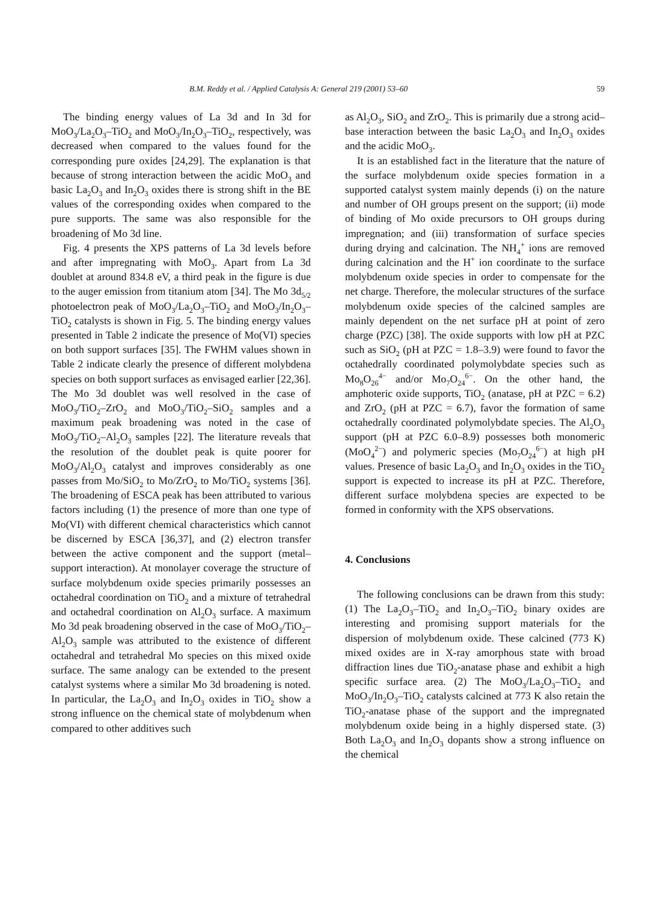B.M. Reddy et al. / Applied Catalysis A: General 219 (2001) 53–60 59
The binding energy values of La 3d and In 3d for MoO<sub>3</sub>/La<sub>2</sub>O<sub>3</sub>–TiO<sub>2</sub> and MoO<sub>3</sub>/In<sub>2</sub>O<sub>3</sub>–TiO<sub>2</sub>, respectively, was decreased when compared to the values found for the corresponding pure oxides [24,29]. The explanation is that because of strong interaction between the acidic MoO<sub>3</sub> and basic La<sub>2</sub>O<sub>3</sub> and In<sub>2</sub>O<sub>3</sub> oxides there is strong shift in the BE values of the corresponding oxides when compared to the pure supports. The same was also responsible for the broadening of Mo 3d line.
Fig. 4 presents the XPS patterns of La 3d levels before and after impregnating with MoO<sub>3</sub>. Apart from La 3d doublet at around 834.8 eV, a third peak in the figure is due to the auger emission from titanium atom [34]. The Mo 3d<sub>5/2</sub> photoelectron peak of MoO<sub>3</sub>/La<sub>2</sub>O<sub>3</sub>–TiO<sub>2</sub> and MoO<sub>3</sub>/In<sub>2</sub>O<sub>3</sub>–TiO<sub>2</sub> catalysts is shown in Fig. 5. The binding energy values presented in Table 2 indicate the presence of Mo(VI) species on both support surfaces [35]. The FWHM values shown in Table 2 indicate clearly the presence of different molybdena species on both support surfaces as envisaged earlier [22,36]. The Mo 3d doublet was well resolved in the case of MoO<sub>3</sub>/TiO<sub>2</sub>–ZrO<sub>2</sub> and MoO<sub>3</sub>/TiO<sub>2</sub>–SiO<sub>2</sub> samples and a maximum peak broadening was noted in the case of MoO<sub>3</sub>/TiO<sub>2</sub>–Al<sub>2</sub>O<sub>3</sub> samples [22]. The literature reveals that the resolution of the doublet peak is quite poorer for MoO<sub>3</sub>/Al<sub>2</sub>O<sub>3</sub> catalyst and improves considerably as one passes from Mo/SiO<sub>2</sub> to Mo/ZrO<sub>2</sub> to Mo/TiO<sub>2</sub> systems [36]. The broadening of ESCA peak has been attributed to various factors including (1) the presence of more than one type of Mo(VI) with different chemical characteristics which cannot be discerned by ESCA [36,37], and (2) electron transfer between the active component and the support (metal–support interaction). At monolayer coverage the structure of surface molybdenum oxide species primarily possesses an octahedral coordination on TiO<sub>2</sub> and a mixture of tetrahedral and octahedral coordination on Al<sub>2</sub>O<sub>3</sub> surface. A maximum Mo 3d peak broadening observed in the case of MoO<sub>3</sub>/TiO<sub>2</sub>–Al<sub>2</sub>O<sub>3</sub> sample was attributed to the existence of different octahedral and tetrahedral Mo species on this mixed oxide surface. The same analogy can be extended to the present catalyst systems where a similar Mo 3d broadening is noted. In particular, the La<sub>2</sub>O<sub>3</sub> and In<sub>2</sub>O<sub>3</sub> oxides in TiO<sub>2</sub> show a strong influence on the chemical state of molybdenum when compared to other additives such
as Al<sub>2</sub>O<sub>3</sub>, SiO<sub>2</sub> and ZrO<sub>2</sub>. This is primarily due a strong acid–base interaction between the basic La<sub>2</sub>O<sub>3</sub> and In<sub>2</sub>O<sub>3</sub> oxides and the acidic MoO<sub>3</sub>.
It is an established fact in the literature that the nature of the surface molybdenum oxide species formation in a supported catalyst system mainly depends (i) on the nature and number of OH groups present on the support; (ii) mode of binding of Mo oxide precursors to OH groups during impregnation; and (iii) transformation of surface species during drying and calcination. The NH<sub>4</sub><sup>+</sup> ions are removed during calcination and the H<sup>+</sup> ion coordinate to the surface molybdenum oxide species in order to compensate for the net charge. Therefore, the molecular structures of the surface molybdenum oxide species of the calcined samples are mainly dependent on the net surface pH at point of zero charge (PZC) [38]. The oxide supports with low pH at PZC such as SiO<sub>2</sub> (pH at PZC = 1.8–3.9) were found to favor the octahedrally coordinated polymolybdate species such as Mo<sub>8</sub>O<sub>26</sub><sup>4−</sup> and/or Mo<sub>7</sub>O<sub>24</sub><sup>6−</sup>. On the other hand, the amphoteric oxide supports, TiO<sub>2</sub> (anatase, pH at PZC = 6.2) and ZrO<sub>2</sub> (pH at PZC = 6.7), favor the formation of same octahedrally coordinated polymolybdate species. The Al<sub>2</sub>O<sub>3</sub> support (pH at PZC 6.0–8.9) possesses both monomeric (MoO<sub>4</sub><sup>2−</sup>) and polymeric species (Mo<sub>7</sub>O<sub>24</sub><sup>6−</sup>) at high pH values. Presence of basic La<sub>2</sub>O<sub>3</sub> and In<sub>2</sub>O<sub>3</sub> oxides in the TiO<sub>2</sub> support is expected to increase its pH at PZC. Therefore, different surface molybdena species are expected to be formed in conformity with the XPS observations.
4. Conclusions
The following conclusions can be drawn from this study: (1) The La<sub>2</sub>O<sub>3</sub>–TiO<sub>2</sub> and In<sub>2</sub>O<sub>3</sub>–TiO<sub>2</sub> binary oxides are interesting and promising support materials for the dispersion of molybdenum oxide. These calcined (773 K) mixed oxides are in X-ray amorphous state with broad diffraction lines due TiO<sub>2</sub>-anatase phase and exhibit a high specific surface area. (2) The MoO<sub>3</sub>/La<sub>2</sub>O<sub>3</sub>–TiO<sub>2</sub> and MoO<sub>3</sub>/In<sub>2</sub>O<sub>3</sub>–TiO<sub>2</sub> catalysts calcined at 773 K also retain the TiO<sub>2</sub>-anatase phase of the support and the impregnated molybdenum oxide being in a highly dispersed state. (3) Both La<sub>2</sub>O<sub>3</sub> and In<sub>2</sub>O<sub>3</sub> dopants show a strong influence on the chemical